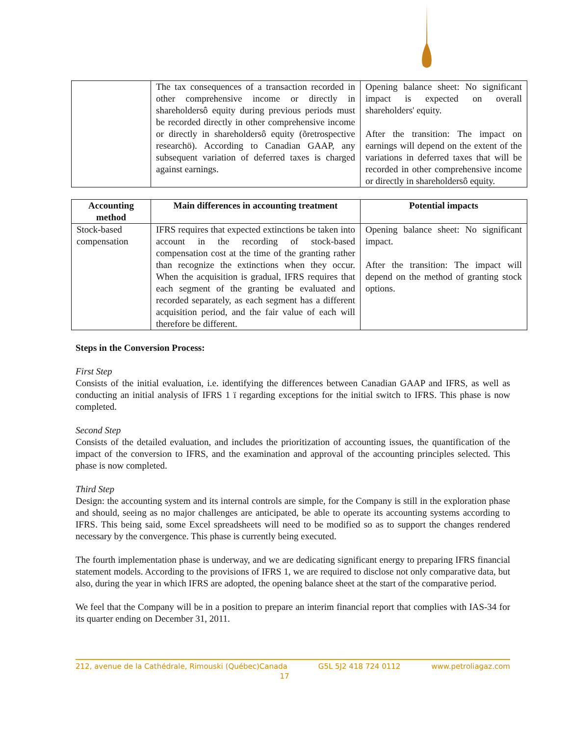| | The tax consequences of a transaction recorded in other comprehensive income or directly in shareholdersô equity during previous periods must be recorded directly in other comprehensive income or directly in shareholdersô equity (õretrospective researchö). According to Canadian GAAP, any subsequent variation of deferred taxes is charged against earnings. | Opening balance sheet: No significant impact is expected on overall shareholders' equity. After the transition: The impact on earnings will depend on the extent of the variations in deferred taxes that will be recorded in other comprehensive income or directly in shareholdersô equity. |
| Accounting method | Main differences in accounting treatment | Potential impacts |
| --- | --- | --- |
| Stock-based compensation | IFRS requires that expected extinctions be taken into account in the recording of stock-based compensation cost at the time of the granting rather than recognize the extinctions when they occur. When the acquisition is gradual, IFRS requires that each segment of the granting be evaluated and recorded separately, as each segment has a different acquisition period, and the fair value of each will therefore be different. | Opening balance sheet: No significant impact. After the transition: The impact will depend on the method of granting stock options. |
Steps in the Conversion Process:
First Step
Consists of the initial evaluation, i.e. identifying the differences between Canadian GAAP and IFRS, as well as conducting an initial analysis of IFRS 1 ï regarding exceptions for the initial switch to IFRS. This phase is now completed.
Second Step
Consists of the detailed evaluation, and includes the prioritization of accounting issues, the quantification of the impact of the conversion to IFRS, and the examination and approval of the accounting principles selected. This phase is now completed.
Third Step
Design: the accounting system and its internal controls are simple, for the Company is still in the exploration phase and should, seeing as no major challenges are anticipated, be able to operate its accounting systems according to IFRS. This being said, some Excel spreadsheets will need to be modified so as to support the changes rendered necessary by the convergence. This phase is currently being executed.
The fourth implementation phase is underway, and we are dedicating significant energy to preparing IFRS financial statement models. According to the provisions of IFRS 1, we are required to disclose not only comparative data, but also, during the year in which IFRS are adopted, the opening balance sheet at the start of the comparative period.
We feel that the Company will be in a position to prepare an interim financial report that complies with IAS-34 for its quarter ending on December 31, 2011.
212, avenue de la Cathédrale, Rimouski (Québec)Canada G5L 5J2 418 724 0112 www.petroliagaz.com
17